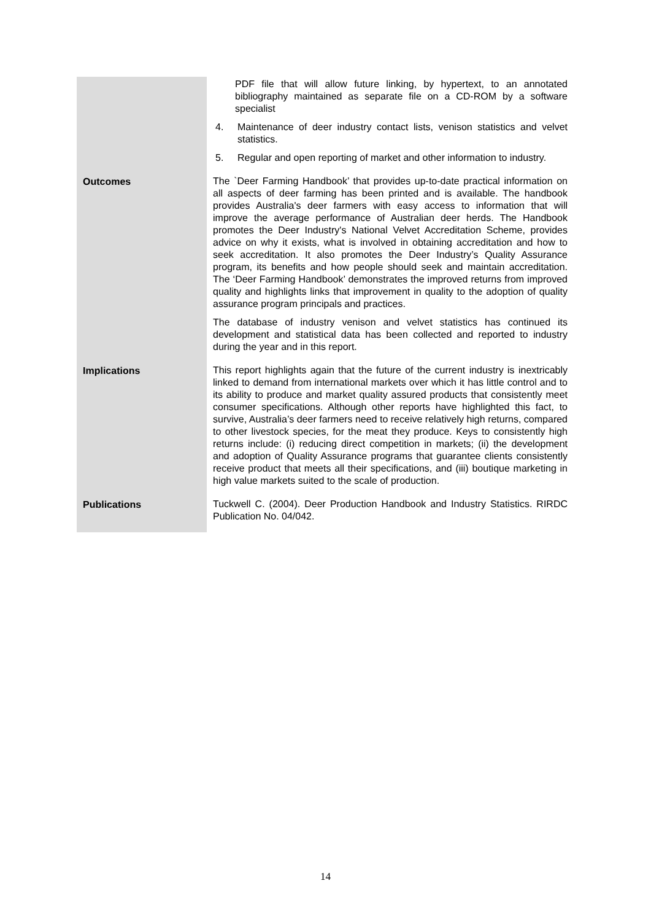| | PDF file that will allow future linking, by hypertext, to an annotated bibliography maintained as separate file on a CD-ROM by a software specialist 4. Maintenance of deer industry contact lists, venison statistics and velvet statistics. 5. Regular and open reporting of market and other information to industry. |
| Outcomes | The `Deer Farming Handbook’ that provides up-to-date practical information on all aspects of deer farming has been printed and is available. The handbook provides Australia's deer farmers with easy access to information that will improve the average performance of Australian deer herds. The Handbook promotes the Deer Industry's National Velvet Accreditation Scheme, provides advice on why it exists, what is involved in obtaining accreditation and how to seek accreditation. It also promotes the Deer Industry’s Quality Assurance program, its benefits and how people should seek and maintain accreditation. The ‘Deer Farming Handbook’ demonstrates the improved returns from improved quality and highlights links that improvement in quality to the adoption of quality assurance program principals and practices. The database of industry venison and velvet statistics has continued its development and statistical data has been collected and reported to industry during the year and in this report. |
| Implications | This report highlights again that the future of the current industry is inextricably linked to demand from international markets over which it has little control and to its ability to produce and market quality assured products that consistently meet consumer specifications. Although other reports have highlighted this fact, to survive, Australia’s deer farmers need to receive relatively high returns, compared to other livestock species, for the meat they produce. Keys to consistently high returns include: (i) reducing direct competition in markets; (ii) the development and adoption of Quality Assurance programs that guarantee clients consistently receive product that meets all their specifications, and (iii) boutique marketing in high value markets suited to the scale of production. |
| Publications | Tuckwell C. (2004). Deer Production Handbook and Industry Statistics. RIRDC Publication No. 04/042. |
14